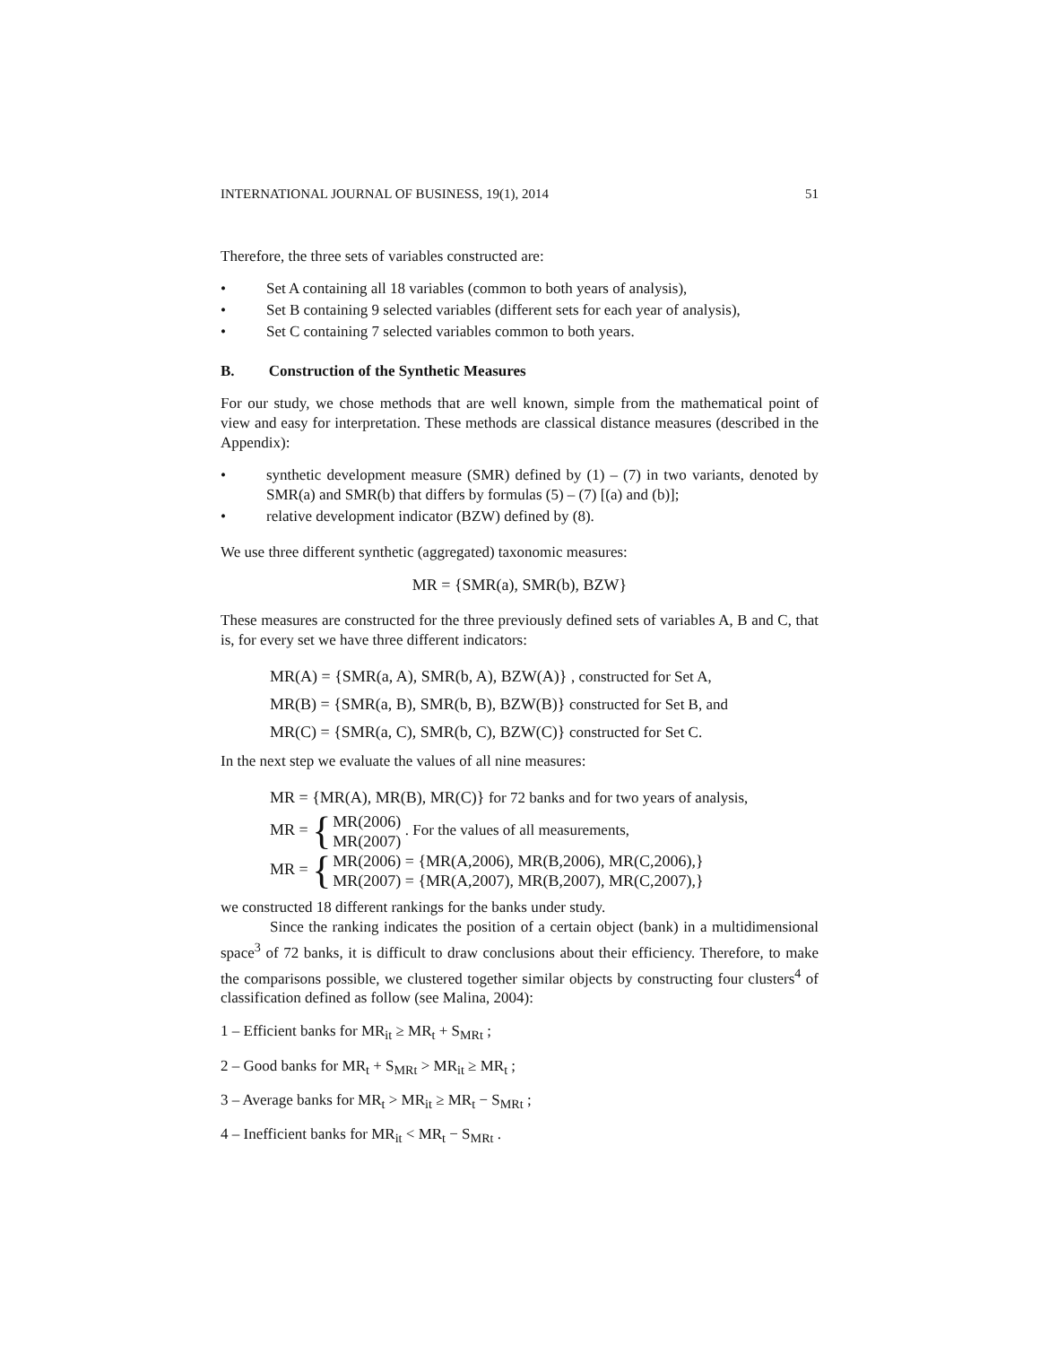INTERNATIONAL JOURNAL OF BUSINESS, 19(1), 2014 51
Therefore, the three sets of variables constructed are:
• Set A containing all 18 variables (common to both years of analysis),
• Set B containing 9 selected variables (different sets for each year of analysis),
• Set C containing 7 selected variables common to both years.
B. Construction of the Synthetic Measures
For our study, we chose methods that are well known, simple from the mathematical point of view and easy for interpretation. These methods are classical distance measures (described in the Appendix):
• synthetic development measure (SMR) defined by (1) – (7) in two variants, denoted by SMR(a) and SMR(b) that differs by formulas (5) – (7) [(a) and (b)];
• relative development indicator (BZW) defined by (8).
We use three different synthetic (aggregated) taxonomic measures:
MR = {SMR(a), SMR(b), BZW}
These measures are constructed for the three previously defined sets of variables A, B and C, that is, for every set we have three different indicators:
MR(A) = {SMR(a, A), SMR(b, A), BZW(A)} , constructed for Set A,
MR(B) = {SMR(a, B), SMR(b, B), BZW(B)} constructed for Set B, and
MR(C) = {SMR(a, C), SMR(b, C), BZW(C)} constructed for Set C.
In the next step we evaluate the values of all nine measures:
MR = {MR(A), MR(B), MR(C)} for 72 banks and for two years of analysis,
MR = { MR(2006)
MR(2007) . For the values of all measurements,
MR = { MR(2006) = {MR(A,2006), MR(B,2006), MR(C,2006),}
MR(2007) = {MR(A,2007), MR(B,2007), MR(C,2007),}
we constructed 18 different rankings for the banks under study.
Since the ranking indicates the position of a certain object (bank) in a multidimensional space<sup>3</sup> of 72 banks, it is difficult to draw conclusions about their efficiency. Therefore, to make the comparisons possible, we clustered together similar objects by constructing four clusters<sup>4</sup> of classification defined as follow (see Malina, 2004):
1 – Efficient banks for MR<sub>it</sub> ≥ MR<sub>t</sub> + S<sub>MRt</sub> ;
2 – Good banks for MR<sub>t</sub> + S<sub>MRt</sub> > MR<sub>it</sub> ≥ MR<sub>t</sub> ;
3 – Average banks for MR<sub>t</sub> > MR<sub>it</sub> ≥ MR<sub>t</sub> − S<sub>MRt</sub> ;
4 – Inefficient banks for MR<sub>it</sub> < MR<sub>t</sub> − S<sub>MRt</sub> .